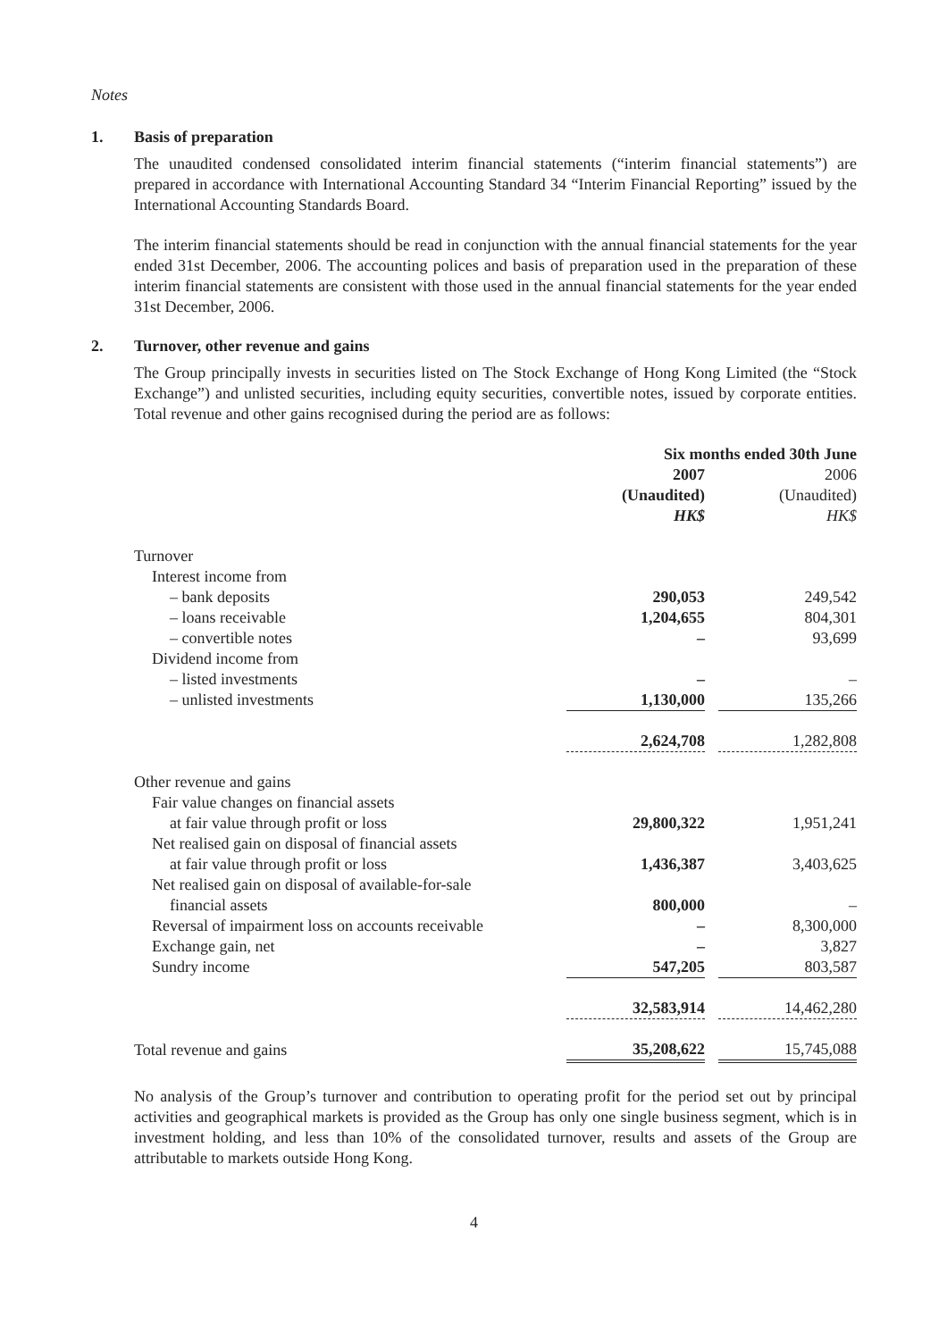Notes
1. Basis of preparation
The unaudited condensed consolidated interim financial statements (“interim financial statements”) are prepared in accordance with International Accounting Standard 34 “Interim Financial Reporting” issued by the International Accounting Standards Board.
The interim financial statements should be read in conjunction with the annual financial statements for the year ended 31st December, 2006. The accounting polices and basis of preparation used in the preparation of these interim financial statements are consistent with those used in the annual financial statements for the year ended 31st December, 2006.
2. Turnover, other revenue and gains
The Group principally invests in securities listed on The Stock Exchange of Hong Kong Limited (the “Stock Exchange”) and unlisted securities, including equity securities, convertible notes, issued by corporate entities. Total revenue and other gains recognised during the period are as follows:
| | Six months ended 30th June | | |
| --- | --- | --- | --- |
| | 2007 | | 2006 |
| | (Unaudited) | | (Unaudited) |
| | HK$ | | HK$ |
| Turnover | | | |
| Interest income from | | | |
| – bank deposits | 290,053 | | 249,542 |
| – loans receivable | 1,204,655 | | 804,301 |
| – convertible notes | – | | 93,699 |
| Dividend income from | | | |
| – listed investments | – | | – |
| – unlisted investments | 1,130,000 | | 135,266 |
| | 2,624,708 | | 1,282,808 |
| Other revenue and gains | | | |
| Fair value changes on financial assets | | | |
| at fair value through profit or loss | 29,800,322 | | 1,951,241 |
| Net realised gain on disposal of financial assets | | | |
| at fair value through profit or loss | 1,436,387 | | 3,403,625 |
| Net realised gain on disposal of available-for-sale | | | |
| financial assets | 800,000 | | – |
| Reversal of impairment loss on accounts receivable | – | | 8,300,000 |
| Exchange gain, net | – | | 3,827 |
| Sundry income | 547,205 | | 803,587 |
| | 32,583,914 | | 14,462,280 |
| Total revenue and gains | 35,208,622 | | 15,745,088 |
No analysis of the Group’s turnover and contribution to operating profit for the period set out by principal activities and geographical markets is provided as the Group has only one single business segment, which is in investment holding, and less than 10% of the consolidated turnover, results and assets of the Group are attributable to markets outside Hong Kong.
4